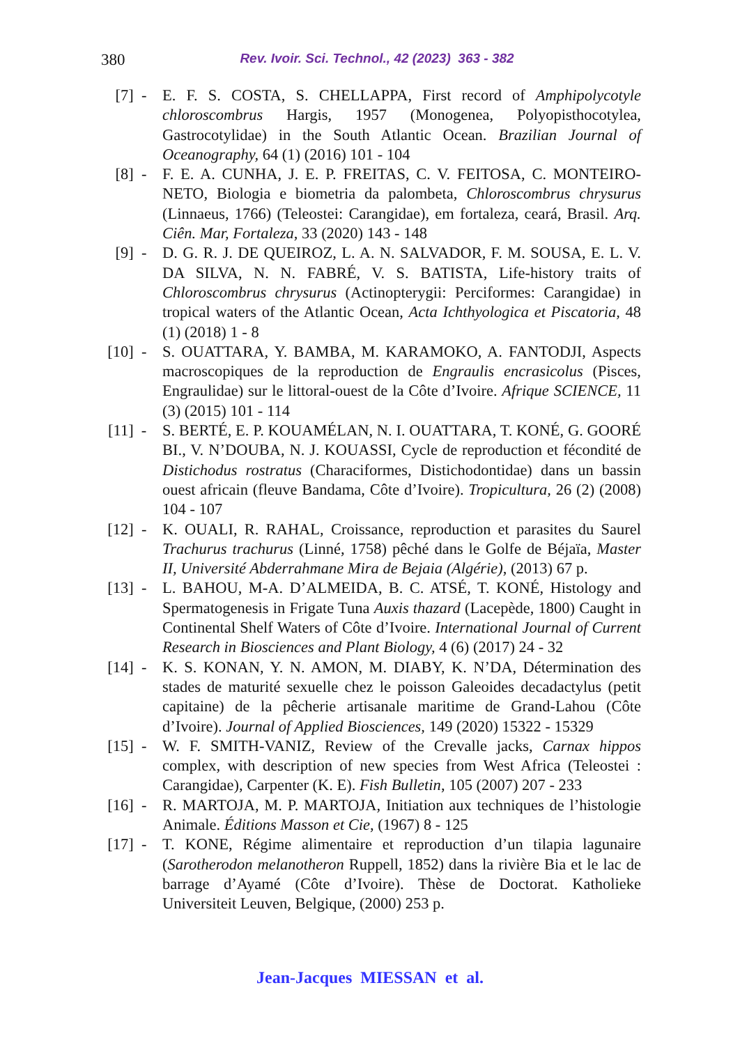380
Rev. Ivoir. Sci. Technol., 42 (2023) 363 - 382
[7] -
E. F. S. COSTA, S. CHELLAPPA, First record of Amphipolycotyle chloroscombrus Hargis, 1957 (Monogenea, Polyopisthocotylea, Gastrocotylidae) in the South Atlantic Ocean. Brazilian Journal of Oceanography, 64 (1) (2016) 101 - 104
[8] -
F. E. A. CUNHA, J. E. P. FREITAS, C. V. FEITOSA, C. MONTEIRO-NETO, Biologia e biometria da palombeta, Chloroscombrus chrysurus (Linnaeus, 1766) (Teleostei: Carangidae), em fortaleza, ceará, Brasil. Arq. Ciên. Mar, Fortaleza, 33 (2020) 143 - 148
[9] -
D. G. R. J. DE QUEIROZ, L. A. N. SALVADOR, F. M. SOUSA, E. L. V. DA SILVA, N. N. FABRÉ, V. S. BATISTA, Life-history traits of Chloroscombrus chrysurus (Actinopterygii: Perciformes: Carangidae) in tropical waters of the Atlantic Ocean, Acta Ichthyologica et Piscatoria, 48 (1) (2018) 1 - 8
[10] -
S. OUATTARA, Y. BAMBA, M. KARAMOKO, A. FANTODJI, Aspects macroscopiques de la reproduction de Engraulis encrasicolus (Pisces, Engraulidae) sur le littoral-ouest de la Côte d’Ivoire. Afrique SCIENCE, 11 (3) (2015) 101 - 114
[11] -
S. BERTÉ, E. P. KOUAMÉLAN, N. I. OUATTARA, T. KONÉ, G. GOORÉ BI., V. N’DOUBA, N. J. KOUASSI, Cycle de reproduction et fécondité de Distichodus rostratus (Characiformes, Distichodontidae) dans un bassin ouest africain (fleuve Bandama, Côte d’Ivoire). Tropicultura, 26 (2) (2008) 104 - 107
[12] -
K. OUALI, R. RAHAL, Croissance, reproduction et parasites du Saurel Trachurus trachurus (Linné, 1758) pêché dans le Golfe de Béjaïa, Master II, Université Abderrahmane Mira de Bejaia (Algérie), (2013) 67 p.
[13] -
L. BAHOU, M-A. D’ALMEIDA, B. C. ATSÉ, T. KONÉ, Histology and Spermatogenesis in Frigate Tuna Auxis thazard (Lacepède, 1800) Caught in Continental Shelf Waters of Côte d’Ivoire. International Journal of Current Research in Biosciences and Plant Biology, 4 (6) (2017) 24 - 32
[14] -
K. S. KONAN, Y. N. AMON, M. DIABY, K. N’DA, Détermination des stades de maturité sexuelle chez le poisson Galeoides decadactylus (petit capitaine) de la pêcherie artisanale maritime de Grand-Lahou (Côte d’Ivoire). Journal of Applied Biosciences, 149 (2020) 15322 - 15329
[15] -
W. F. SMITH-VANIZ, Review of the Crevalle jacks, Carnax hippos complex, with description of new species from West Africa (Teleostei : Carangidae), Carpenter (K. E). Fish Bulletin, 105 (2007) 207 - 233
[16] -
R. MARTOJA, M. P. MARTOJA, Initiation aux techniques de l’histologie Animale. Éditions Masson et Cie, (1967) 8 - 125
[17] -
T. KONE, Régime alimentaire et reproduction d’un tilapia lagunaire (Sarotherodon melanotheron Ruppell, 1852) dans la rivière Bia et le lac de barrage d’Ayamé (Côte d’Ivoire). Thèse de Doctorat. Katholieke Universiteit Leuven, Belgique, (2000) 253 p.
Jean-Jacques MIESSAN et al.